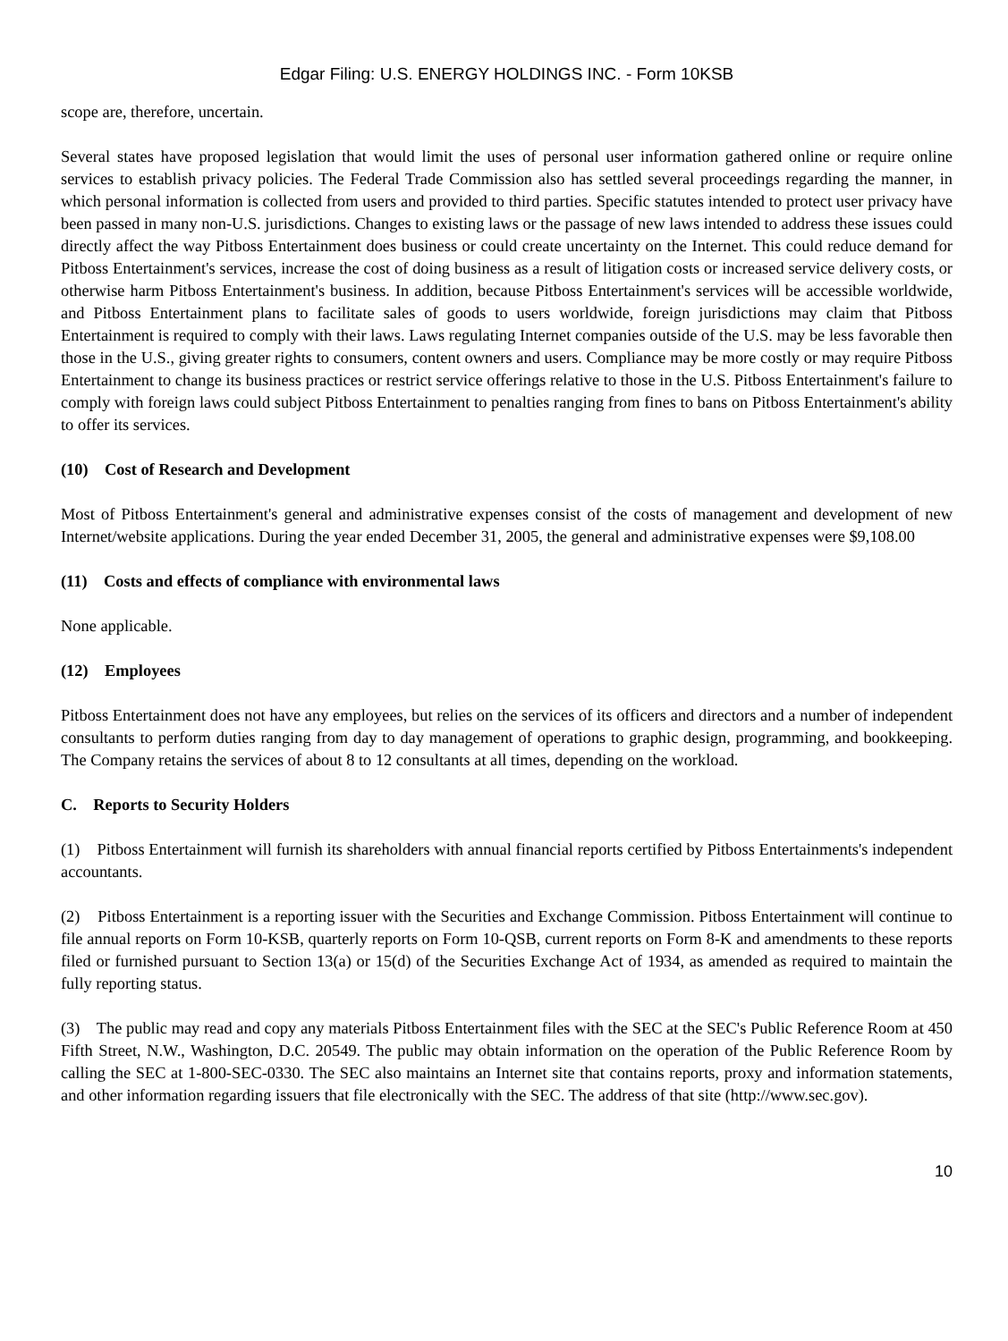Edgar Filing: U.S. ENERGY HOLDINGS INC. - Form 10KSB
scope are, therefore, uncertain.
Several states have proposed legislation that would limit the uses of personal user information gathered online or require online services to establish privacy policies. The Federal Trade Commission also has settled several proceedings regarding the manner, in which personal information is collected from users and provided to third parties. Specific statutes intended to protect user privacy have been passed in many non-U.S. jurisdictions. Changes to existing laws or the passage of new laws intended to address these issues could directly affect the way Pitboss Entertainment does business or could create uncertainty on the Internet. This could reduce demand for Pitboss Entertainment's services, increase the cost of doing business as a result of litigation costs or increased service delivery costs, or otherwise harm Pitboss Entertainment's business. In addition, because Pitboss Entertainment's services will be accessible worldwide, and Pitboss Entertainment plans to facilitate sales of goods to users worldwide, foreign jurisdictions may claim that Pitboss Entertainment is required to comply with their laws. Laws regulating Internet companies outside of the U.S. may be less favorable then those in the U.S., giving greater rights to consumers, content owners and users. Compliance may be more costly or may require Pitboss Entertainment to change its business practices or restrict service offerings relative to those in the U.S. Pitboss Entertainment's failure to comply with foreign laws could subject Pitboss Entertainment to penalties ranging from fines to bans on Pitboss Entertainment's ability to offer its services.
(10) Cost of Research and Development
Most of Pitboss Entertainment's general and administrative expenses consist of the costs of management and development of new Internet/website applications. During the year ended December 31, 2005, the general and administrative expenses were $9,108.00
(11) Costs and effects of compliance with environmental laws
None applicable.
(12) Employees
Pitboss Entertainment does not have any employees, but relies on the services of its officers and directors and a number of independent consultants to perform duties ranging from day to day management of operations to graphic design, programming, and bookkeeping. The Company retains the services of about 8 to 12 consultants at all times, depending on the workload.
C. Reports to Security Holders
(1) Pitboss Entertainment will furnish its shareholders with annual financial reports certified by Pitboss Entertainments's independent accountants.
(2) Pitboss Entertainment is a reporting issuer with the Securities and Exchange Commission. Pitboss Entertainment will continue to file annual reports on Form 10-KSB, quarterly reports on Form 10-QSB, current reports on Form 8-K and amendments to these reports filed or furnished pursuant to Section 13(a) or 15(d) of the Securities Exchange Act of 1934, as amended as required to maintain the fully reporting status.
(3) The public may read and copy any materials Pitboss Entertainment files with the SEC at the SEC's Public Reference Room at 450 Fifth Street, N.W., Washington, D.C. 20549. The public may obtain information on the operation of the Public Reference Room by calling the SEC at 1-800-SEC-0330. The SEC also maintains an Internet site that contains reports, proxy and information statements, and other information regarding issuers that file electronically with the SEC. The address of that site (http://www.sec.gov).
10